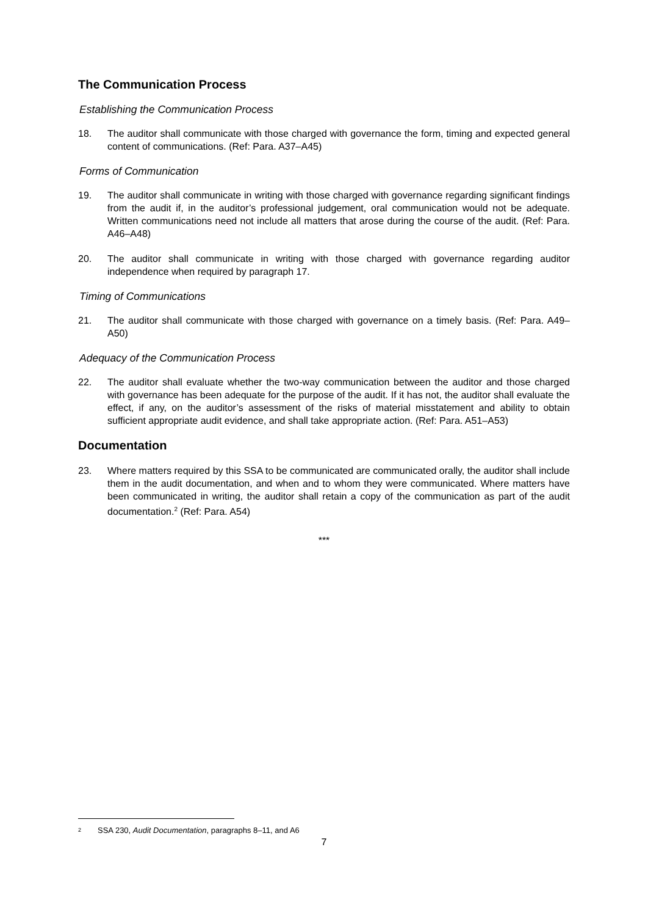The Communication Process
Establishing the Communication Process
18. The auditor shall communicate with those charged with governance the form, timing and expected general content of communications. (Ref: Para. A37–A45)
Forms of Communication
19. The auditor shall communicate in writing with those charged with governance regarding significant findings from the audit if, in the auditor’s professional judgement, oral communication would not be adequate. Written communications need not include all matters that arose during the course of the audit. (Ref: Para. A46–A48)
20. The auditor shall communicate in writing with those charged with governance regarding auditor independence when required by paragraph 17.
Timing of Communications
21. The auditor shall communicate with those charged with governance on a timely basis. (Ref: Para. A49–A50)
Adequacy of the Communication Process
22. The auditor shall evaluate whether the two-way communication between the auditor and those charged with governance has been adequate for the purpose of the audit. If it has not, the auditor shall evaluate the effect, if any, on the auditor’s assessment of the risks of material misstatement and ability to obtain sufficient appropriate audit evidence, and shall take appropriate action. (Ref: Para. A51–A53)
Documentation
23. Where matters required by this SSA to be communicated are communicated orally, the auditor shall include them in the audit documentation, and when and to whom they were communicated. Where matters have been communicated in writing, the auditor shall retain a copy of the communication as part of the audit documentation.<sup>2</sup> (Ref: Para. A54)
***
<sup>2</sup>
SSA 230, Audit Documentation, paragraphs 8–11, and A6
7